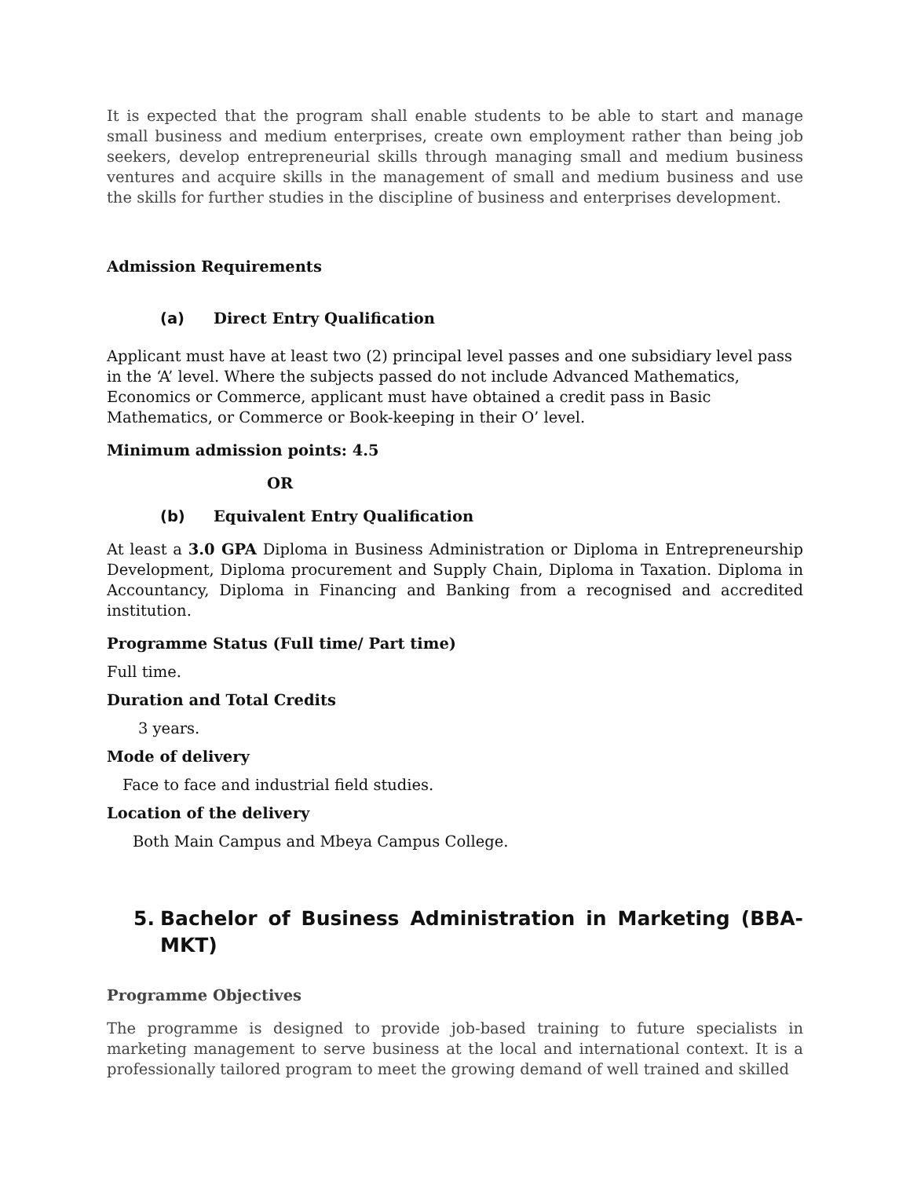It is expected that the program shall enable students to be able to start and manage small business and medium enterprises, create own employment rather than being job seekers, develop entrepreneurial skills through managing small and medium business ventures and acquire skills in the management of small and medium business and use the skills for further studies in the discipline of business and enterprises development.
Admission Requirements
(a) Direct Entry Qualification
Applicant must have at least two (2) principal level passes and one subsidiary level pass in the ‘A’ level. Where the subjects passed do not include Advanced Mathematics, Economics or Commerce, applicant must have obtained a credit pass in Basic Mathematics, or Commerce or Book-keeping in their O’ level.
Minimum admission points: 4.5
OR
(b) Equivalent Entry Qualification
At least a 3.0 GPA Diploma in Business Administration or Diploma in Entrepreneurship Development, Diploma procurement and Supply Chain, Diploma in Taxation. Diploma in Accountancy, Diploma in Financing and Banking from a recognised and accredited institution.
Programme Status (Full time/ Part time)
Full time.
Duration and Total Credits
3 years.
Mode of delivery
Face to face and industrial field studies.
Location of the delivery
Both Main Campus and Mbeya Campus College.
5. Bachelor of Business Administration in Marketing (BBA-MKT)
Programme Objectives
The programme is designed to provide job-based training to future specialists in marketing management to serve business at the local and international context. It is a professionally tailored program to meet the growing demand of well trained and skilled